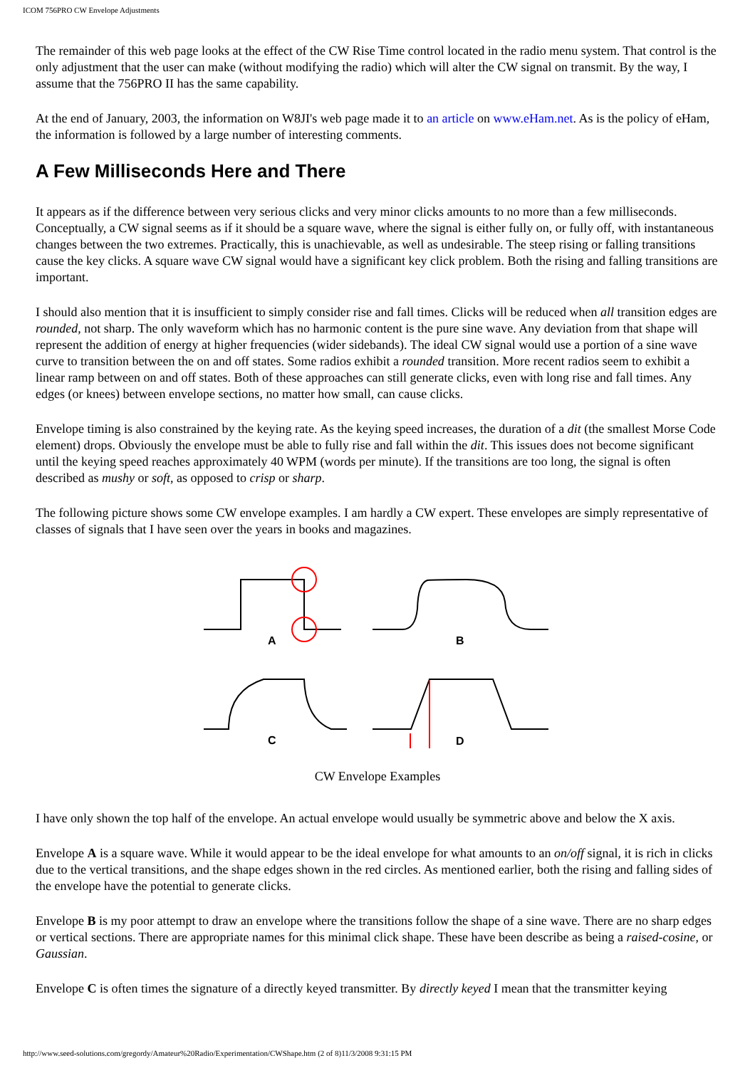ICOM 756PRO CW Envelope Adjustments
The remainder of this web page looks at the effect of the CW Rise Time control located in the radio menu system. That control is the only adjustment that the user can make (without modifying the radio) which will alter the CW signal on transmit. By the way, I assume that the 756PRO II has the same capability.
At the end of January, 2003, the information on W8JI's web page made it to an article on www.eHam.net. As is the policy of eHam, the information is followed by a large number of interesting comments.
A Few Milliseconds Here and There
It appears as if the difference between very serious clicks and very minor clicks amounts to no more than a few milliseconds. Conceptually, a CW signal seems as if it should be a square wave, where the signal is either fully on, or fully off, with instantaneous changes between the two extremes. Practically, this is unachievable, as well as undesirable. The steep rising or falling transitions cause the key clicks. A square wave CW signal would have a significant key click problem. Both the rising and falling transitions are important.
I should also mention that it is insufficient to simply consider rise and fall times. Clicks will be reduced when all transition edges are rounded, not sharp. The only waveform which has no harmonic content is the pure sine wave. Any deviation from that shape will represent the addition of energy at higher frequencies (wider sidebands). The ideal CW signal would use a portion of a sine wave curve to transition between the on and off states. Some radios exhibit a rounded transition. More recent radios seem to exhibit a linear ramp between on and off states. Both of these approaches can still generate clicks, even with long rise and fall times. Any edges (or knees) between envelope sections, no matter how small, can cause clicks.
Envelope timing is also constrained by the keying rate. As the keying speed increases, the duration of a dit (the smallest Morse Code element) drops. Obviously the envelope must be able to fully rise and fall within the dit. This issues does not become significant until the keying speed reaches approximately 40 WPM (words per minute). If the transitions are too long, the signal is often described as mushy or soft, as opposed to crisp or sharp.
The following picture shows some CW envelope examples. I am hardly a CW expert. These envelopes are simply representative of classes of signals that I have seen over the years in books and magazines.
A
B
C
D
CW Envelope Examples
I have only shown the top half of the envelope. An actual envelope would usually be symmetric above and below the X axis.
Envelope A is a square wave. While it would appear to be the ideal envelope for what amounts to an on/off signal, it is rich in clicks due to the vertical transitions, and the shape edges shown in the red circles. As mentioned earlier, both the rising and falling sides of the envelope have the potential to generate clicks.
Envelope B is my poor attempt to draw an envelope where the transitions follow the shape of a sine wave. There are no sharp edges or vertical sections. There are appropriate names for this minimal click shape. These have been describe as being a raised-cosine, or Gaussian.
Envelope C is often times the signature of a directly keyed transmitter. By directly keyed I mean that the transmitter keying
http://www.seed-solutions.com/gregordy/Amateur%20Radio/Experimentation/CWShape.htm (2 of 8)11/3/2008 9:31:15 PM